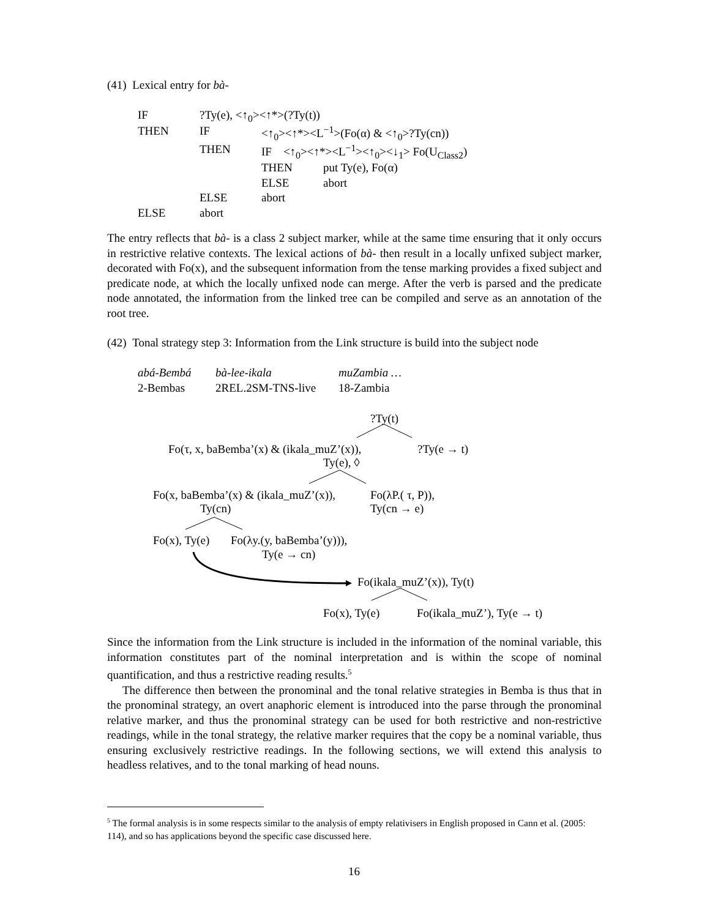(41) Lexical entry for bà-
| IF | ?Ty(e), <↑<sub>0</sub>><↑*>(?Ty(t)) | | |
| THEN | IF | <↑<sub>0</sub>><↑*><L<sup>−1</sup>>(Fo(α) & <↑<sub>0</sub>>?Ty(cn)) | |
| | THEN | IF <↑<sub>0</sub>><↑*><L<sup>−1</sup>><↑<sub>0</sub>><↓<sub>1</sub>> Fo(U<sub>Class2</sub>) | |
| | | THEN | put Ty(e), Fo(α) |
| | | ELSE | abort |
| | ELSE | abort | |
| ELSE | abort | | |
The entry reflects that bà- is a class 2 subject marker, while at the same time ensuring that it only occurs in restrictive relative contexts. The lexical actions of bà- then result in a locally unfixed subject marker, decorated with Fo(x), and the subsequent information from the tense marking provides a fixed subject and predicate node, at which the locally unfixed node can merge. After the verb is parsed and the predicate node annotated, the information from the linked tree can be compiled and serve as an annotation of the root tree.
(42) Tonal strategy step 3: Information from the Link structure is build into the subject node
abá-Bembá bà-lee-ikala muZambia …
2-Bembas 2REL.2SM-TNS-live 18-Zambia
?Ty(t)
Fo(τ, x, baBemba’(x) & (ikala_muZ’(x)), ?Ty(e → t)
Ty(e), ◊
Fo(x, baBemba’(x) & (ikala_muZ’(x)), Fo(λP.( τ, P)),
Ty(cn) Ty(cn → e)
Fo(x), Ty(e) Fo(λy.(y, baBemba’(y))),
Ty(e → cn)
Fo(ikala_muZ’(x)), Ty(t)
Fo(x), Ty(e) Fo(ikala_muZ’), Ty(e → t)
Since the information from the Link structure is included in the information of the nominal variable, this information constitutes part of the nominal interpretation and is within the scope of nominal quantification, and thus a restrictive reading results.<sup>5</sup>
The difference then between the pronominal and the tonal relative strategies in Bemba is thus that in the pronominal strategy, an overt anaphoric element is introduced into the parse through the pronominal relative marker, and thus the pronominal strategy can be used for both restrictive and non-restrictive readings, while in the tonal strategy, the relative marker requires that the copy be a nominal variable, thus ensuring exclusively restrictive readings. In the following sections, we will extend this analysis to headless relatives, and to the tonal marking of head nouns.
<sup>5</sup> The formal analysis is in some respects similar to the analysis of empty relativisers in English proposed in Cann et al. (2005: 114), and so has applications beyond the specific case discussed here.
16